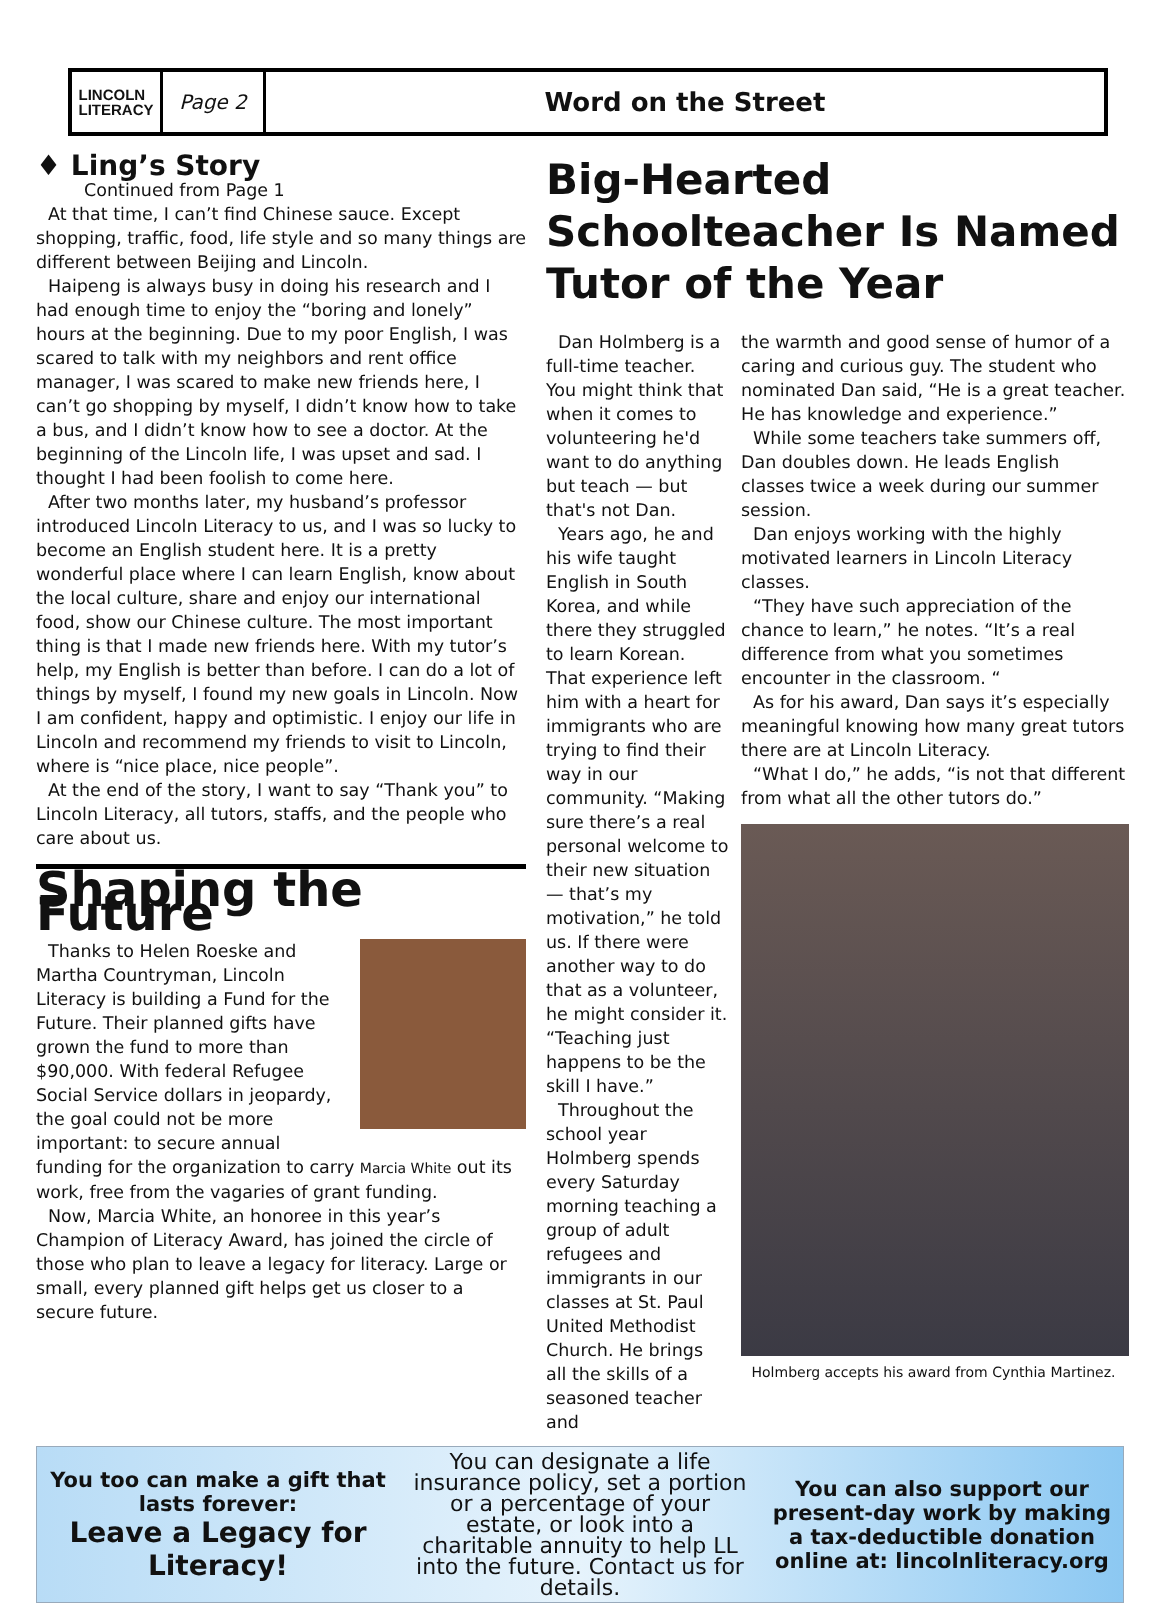LINCOLN
LITERACY
Page 2
Word on the Street
♦ Ling’s Story
Continued from Page 1
At that time, I can’t find Chinese sauce. Except shopping, traffic, food, life style and so many things are different between Beijing and Lincoln.
Haipeng is always busy in doing his research and I had enough time to enjoy the “boring and lonely” hours at the beginning. Due to my poor English, I was scared to talk with my neighbors and rent office manager, I was scared to make new friends here, I can’t go shopping by myself, I didn’t know how to take a bus, and I didn’t know how to see a doctor. At the beginning of the Lincoln life, I was upset and sad. I thought I had been foolish to come here.
After two months later, my husband’s professor introduced Lincoln Literacy to us, and I was so lucky to become an English student here. It is a pretty wonderful place where I can learn English, know about the local culture, share and enjoy our international food, show our Chinese culture. The most important thing is that I made new friends here. With my tutor’s help, my English is better than before. I can do a lot of things by myself, I found my new goals in Lincoln. Now I am confident, happy and optimistic. I enjoy our life in Lincoln and recommend my friends to visit to Lincoln, where is “nice place, nice people”.
At the end of the story, I want to say “Thank you” to Lincoln Literacy, all tutors, staffs, and the people who care about us.
Shaping the Future
Thanks to Helen Roeske and Martha Countryman, Lincoln Literacy is building a Fund for the Future. Their planned gifts have grown the fund to more than $90,000. With federal Refugee Social Service dollars in jeopardy, the goal could not be more important: to secure annual funding for the organization to carry Marcia White out its work, free from the vagaries of grant funding.
Now, Marcia White, an honoree in this year’s Champion of Literacy Award, has joined the circle of those who plan to leave a legacy for literacy. Large or small, every planned gift helps get us closer to a secure future.
Big-Hearted Schoolteacher Is Named Tutor of the Year
Dan Holmberg is a full-time teacher. You might think that when it comes to volunteering he'd want to do anything but teach — but that's not Dan.
Years ago, he and his wife taught English in South Korea, and while there they struggled to learn Korean. That experience left him with a heart for immigrants who are trying to find their way in our community. “Making sure there’s a real personal welcome to their new situation — that’s my motivation,” he told us. If there were another way to do that as a volunteer, he might consider it. “Teaching just happens to be the skill I have.”
Throughout the school year Holmberg spends every Saturday morning teaching a group of adult refugees and immigrants in our classes at St. Paul United Methodist Church. He brings all the skills of a seasoned teacher and
the warmth and good sense of humor of a caring and curious guy. The student who nominated Dan said, “He is a great teacher. He has knowledge and experience.”
While some teachers take summers off, Dan doubles down. He leads English classes twice a week during our summer session.
Dan enjoys working with the highly motivated learners in Lincoln Literacy classes.
“They have such appreciation of the chance to learn,” he notes. “It’s a real difference from what you sometimes encounter in the classroom. “
As for his award, Dan says it’s especially meaningful knowing how many great tutors there are at Lincoln Literacy.
“What I do,” he adds, “is not that different from what all the other tutors do.”
Holmberg accepts his award from Cynthia Martinez.
You too can make a gift that lasts forever:
Leave a Legacy for Literacy!
You can designate a life insurance policy, set a portion or a percentage of your estate, or look into a charitable annuity to help LL into the future. Contact us for details.
You can also support our present-day work by making a tax-deductible donation online at: lincolnliteracy.org